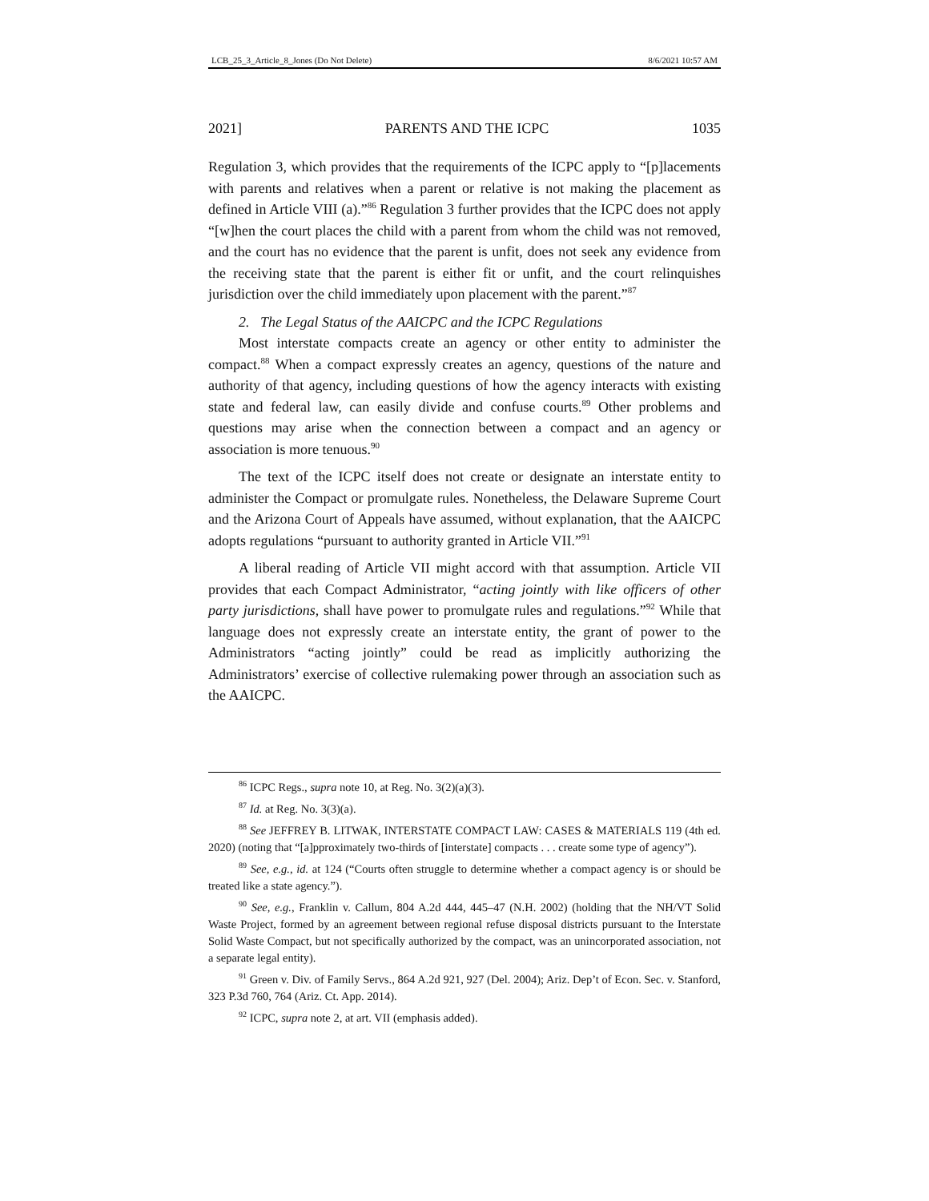LCB_25_3_Article_8_Jones (Do Not Delete) 8/6/2021 10:57 AM
2021] PARENTS AND THE ICPC 1035
Regulation 3, which provides that the requirements of the ICPC apply to “[p]lacements with parents and relatives when a parent or relative is not making the placement as defined in Article VIII (a).”<sup>86</sup> Regulation 3 further provides that the ICPC does not apply “[w]hen the court places the child with a parent from whom the child was not removed, and the court has no evidence that the parent is unfit, does not seek any evidence from the receiving state that the parent is either fit or unfit, and the court relinquishes jurisdiction over the child immediately upon placement with the parent.”<sup>87</sup>
2. The Legal Status of the AAICPC and the ICPC Regulations
Most interstate compacts create an agency or other entity to administer the compact.<sup>88</sup> When a compact expressly creates an agency, questions of the nature and authority of that agency, including questions of how the agency interacts with existing state and federal law, can easily divide and confuse courts.<sup>89</sup> Other problems and questions may arise when the connection between a compact and an agency or association is more tenuous.<sup>90</sup>
The text of the ICPC itself does not create or designate an interstate entity to administer the Compact or promulgate rules. Nonetheless, the Delaware Supreme Court and the Arizona Court of Appeals have assumed, without explanation, that the AAICPC adopts regulations “pursuant to authority granted in Article VII.”<sup>91</sup>
A liberal reading of Article VII might accord with that assumption. Article VII provides that each Compact Administrator, “acting jointly with like officers of other party jurisdictions, shall have power to promulgate rules and regulations.”<sup>92</sup> While that language does not expressly create an interstate entity, the grant of power to the Administrators “acting jointly” could be read as implicitly authorizing the Administrators’ exercise of collective rulemaking power through an association such as the AAICPC.
<sup>86</sup> ICPC Regs., supra note 10, at Reg. No. 3(2)(a)(3).
<sup>87</sup> Id. at Reg. No. 3(3)(a).
<sup>88</sup> See JEFFREY B. LITWAK, INTERSTATE COMPACT LAW: CASES & MATERIALS 119 (4th ed. 2020) (noting that “[a]pproximately two-thirds of [interstate] compacts . . . create some type of agency”).
<sup>89</sup> See, e.g., id. at 124 (“Courts often struggle to determine whether a compact agency is or should be treated like a state agency.”).
<sup>90</sup> See, e.g., Franklin v. Callum, 804 A.2d 444, 445–47 (N.H. 2002) (holding that the NH/VT Solid Waste Project, formed by an agreement between regional refuse disposal districts pursuant to the Interstate Solid Waste Compact, but not specifically authorized by the compact, was an unincorporated association, not a separate legal entity).
<sup>91</sup> Green v. Div. of Family Servs., 864 A.2d 921, 927 (Del. 2004); Ariz. Dep’t of Econ. Sec. v. Stanford, 323 P.3d 760, 764 (Ariz. Ct. App. 2014).
<sup>92</sup> ICPC, supra note 2, at art. VII (emphasis added).